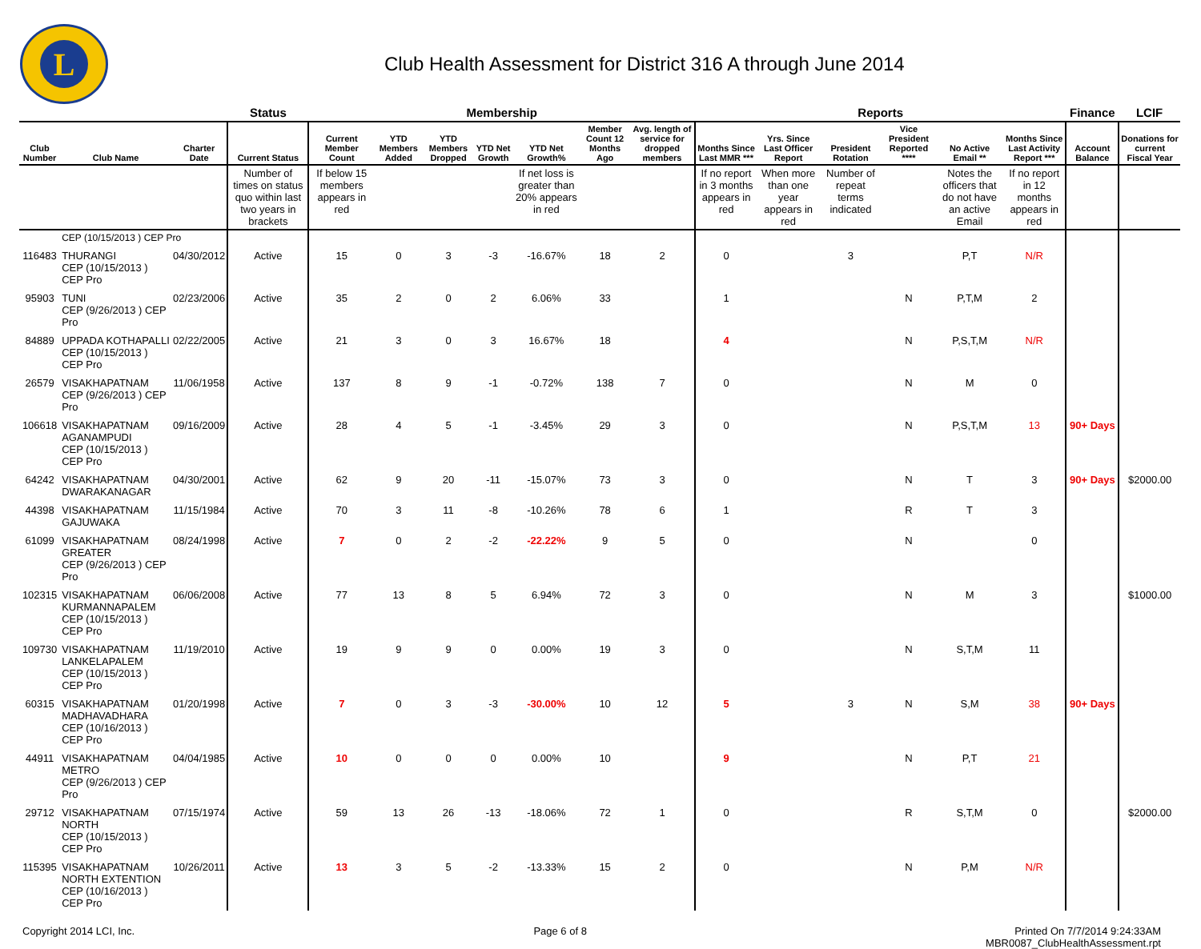L
Club Health Assessment for District 316 A through June 2014
| | | | Status | Membership | | | | | | | Reports | | | | | | Finance | LCIF |
| --- | --- | --- | --- | --- | --- | --- | --- | --- | --- | --- | --- | --- | --- | --- | --- | --- | --- | --- |
| Club Number | Club Name | Charter Date | Current Status | Current Member Count | YTD Members Added | YTD Members Dropped | YTD Net Growth | YTD Net Growth% | Member Count 12 Months Ago | Avg. length of service for dropped members | Months Since Last MMR *** | Yrs. Since Last Officer Report | President Rotation | Vice President Reported **** | No Active Email ** | Months Since Last Activity Report *** | Account Balance | Donations for current Fiscal Year |
| | | | Number of times on status quo within last two years in brackets | If below 15 members appears in red | | | | If net loss is greater than 20% appears in red | | | If no report in 3 months appears in red | When more than one year appears in red | Number of repeat terms indicated | | Notes the officers that do not have an active Email | If no report in 12 months appears in red | | |
| | CEP (10/15/2013 ) CEP Pro | | | | | | | | | | | | | | | | | |
| 116483 | THURANGI CEP (10/15/2013 ) CEP Pro | 04/30/2012 | Active | 15 | 0 | 3 | -3 | -16.67% | 18 | 2 | 0 | | 3 | | P,T | N/R | | |
| 95903 | TUNI CEP (9/26/2013 ) CEP Pro | 02/23/2006 | Active | 35 | 2 | 0 | 2 | 6.06% | 33 | | 1 | | | N | P,T,M | 2 | | |
| 84889 | UPPADA KOTHAPALLI CEP (10/15/2013 ) CEP Pro | 02/22/2005 | Active | 21 | 3 | 0 | 3 | 16.67% | 18 | | 4 | | | N | P,S,T,M | N/R | | |
| 26579 | VISAKHAPATNAM CEP (9/26/2013 ) CEP Pro | 11/06/1958 | Active | 137 | 8 | 9 | -1 | -0.72% | 138 | 7 | 0 | | | N | M | 0 | | |
| 106618 | VISAKHAPATNAM AGANAMPUDI CEP (10/15/2013 ) CEP Pro | 09/16/2009 | Active | 28 | 4 | 5 | -1 | -3.45% | 29 | 3 | 0 | | | N | P,S,T,M | 13 | 90+ Days | |
| 64242 | VISAKHAPATNAM DWARAKANAGAR | 04/30/2001 | Active | 62 | 9 | 20 | -11 | -15.07% | 73 | 3 | 0 | | | N | T | 3 | 90+ Days | $2000.00 |
| 44398 | VISAKHAPATNAM GAJUWAKA | 11/15/1984 | Active | 70 | 3 | 11 | -8 | -10.26% | 78 | 6 | 1 | | | R | T | 3 | | |
| 61099 | VISAKHAPATNAM GREATER CEP (9/26/2013 ) CEP Pro | 08/24/1998 | Active | 7 | 0 | 2 | -2 | -22.22% | 9 | 5 | 0 | | | N | | 0 | | |
| 102315 | VISAKHAPATNAM KURMANNAPALEM CEP (10/15/2013 ) CEP Pro | 06/06/2008 | Active | 77 | 13 | 8 | 5 | 6.94% | 72 | 3 | 0 | | | N | M | 3 | | $1000.00 |
| 109730 | VISAKHAPATNAM LANKELAPALEM CEP (10/15/2013 ) CEP Pro | 11/19/2010 | Active | 19 | 9 | 9 | 0 | 0.00% | 19 | 3 | 0 | | | N | S,T,M | 11 | | |
| 60315 | VISAKHAPATNAM MADHAVADHARA CEP (10/16/2013 ) CEP Pro | 01/20/1998 | Active | 7 | 0 | 3 | -3 | -30.00% | 10 | 12 | 5 | | 3 | N | S,M | 38 | 90+ Days | |
| 44911 | VISAKHAPATNAM METRO CEP (9/26/2013 ) CEP Pro | 04/04/1985 | Active | 10 | 0 | 0 | 0 | 0.00% | 10 | | 9 | | | N | P,T | 21 | | |
| 29712 | VISAKHAPATNAM NORTH CEP (10/15/2013 ) CEP Pro | 07/15/1974 | Active | 59 | 13 | 26 | -13 | -18.06% | 72 | 1 | 0 | | | R | S,T,M | 0 | | $2000.00 |
| 115395 | VISAKHAPATNAM NORTH EXTENTION CEP (10/16/2013 ) CEP Pro | 10/26/2011 | Active | 13 | 3 | 5 | -2 | -13.33% | 15 | 2 | 0 | | | N | P,M | N/R | | |
Copyright 2014 LCI, Inc. Page 6 of 8 Printed On 7/7/2014 9:24:33AM
MBR0087_ClubHealthAssessment.rpt